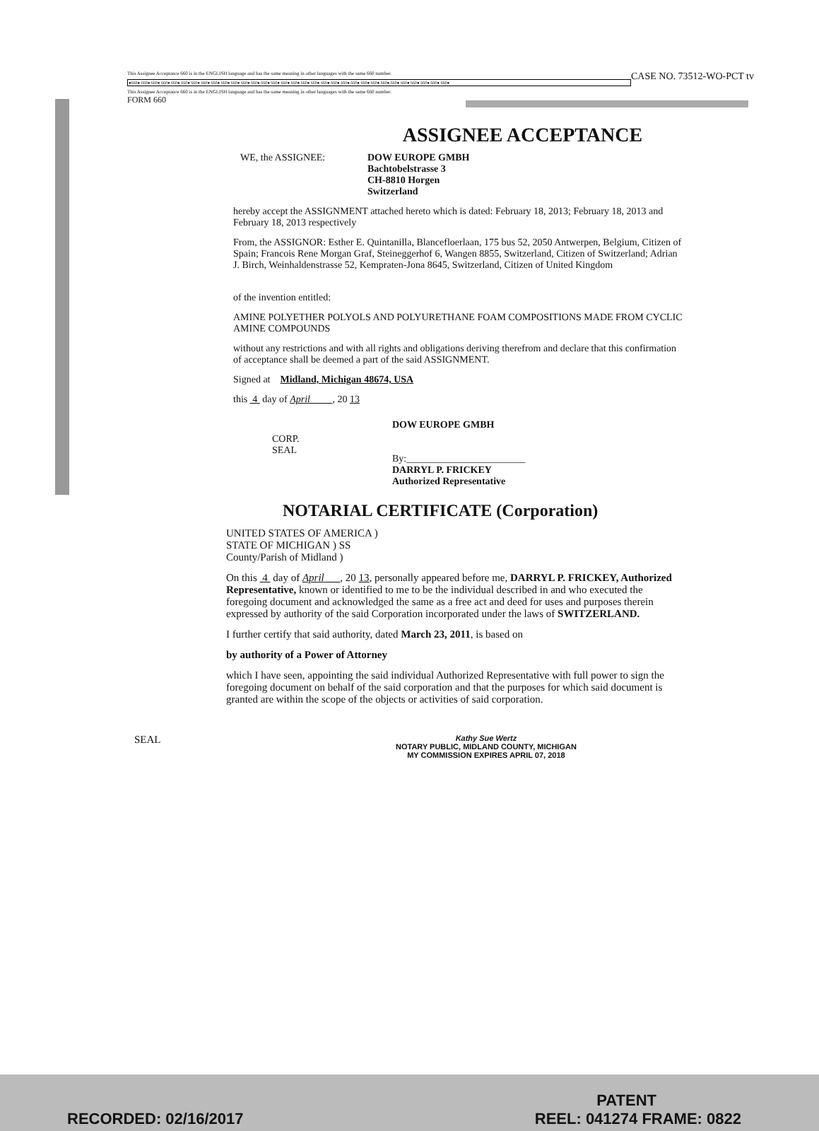CASE NO. 73512-WO-PCT tv
This Assignee Acceptance 660 is in the ENGLISH language and has the same meaning in other languages with the same 660 number.
●660● 660● 660● 660● 660● 660● 660● 660● 660● 660● 660● 660● 660● 660● 660● 660● 660● 660● 660● 660● 660● 660● 660● 660● 660● 660● 660● 660● 660● 660● 660● 660●
This Assignee Acceptance 660 is in the ENGLISH language and has the same meaning in other languages with the same 660 number.
FORM 660
ASSIGNEE ACCEPTANCE
WE, the ASSIGNEE: DOW EUROPE GMBH
Bachtobelstrasse 3
CH-8810 Horgen
Switzerland
hereby accept the ASSIGNMENT attached hereto which is dated: February 18, 2013; February 18, 2013 and February 18, 2013 respectively
From, the ASSIGNOR: Esther E. Quintanilla, Blancefloerlaan, 175 bus 52, 2050 Antwerpen, Belgium, Citizen of Spain; Francois Rene Morgan Graf, Steineggerhof 6, Wangen 8855, Switzerland, Citizen of Switzerland; Adrian J. Birch, Weinhaldenstrasse 52, Kempraten-Jona 8645, Switzerland, Citizen of United Kingdom
of the invention entitled:
AMINE POLYETHER POLYOLS AND POLYURETHANE FOAM COMPOSITIONS MADE FROM CYCLIC AMINE COMPOUNDS
without any restrictions and with all rights and obligations deriving therefrom and declare that this confirmation of acceptance shall be deemed a part of the said ASSIGNMENT.
Signed at Midland, Michigan 48674, USA
this 4 day of April , 20 13
CORP.
SEAL
DOW EUROPE GMBH
By:________________________
DARRYL P. FRICKEY
Authorized Representative
NOTARIAL CERTIFICATE (Corporation)
UNITED STATES OF AMERICA )
STATE OF MICHIGAN ) SS
County/Parish of Midland )
On this 4 day of April , 20 13, personally appeared before me, DARRYL P. FRICKEY, Authorized Representative, known or identified to me to be the individual described in and who executed the foregoing document and acknowledged the same as a free act and deed for uses and purposes therein expressed by authority of the said Corporation incorporated under the laws of SWITZERLAND.
I further certify that said authority, dated March 23, 2011, is based on
by authority of a Power of Attorney
which I have seen, appointing the said individual Authorized Representative with full power to sign the foregoing document on behalf of the said corporation and that the purposes for which said document is granted are within the scope of the objects or activities of said corporation.
SEAL
Kathy Sue Wertz
NOTARY PUBLIC, MIDLAND COUNTY, MICHIGAN
MY COMMISSION EXPIRES APRIL 07, 2018
PATENT
RECORDED: 02/16/2017 REEL: 041274 FRAME: 0822